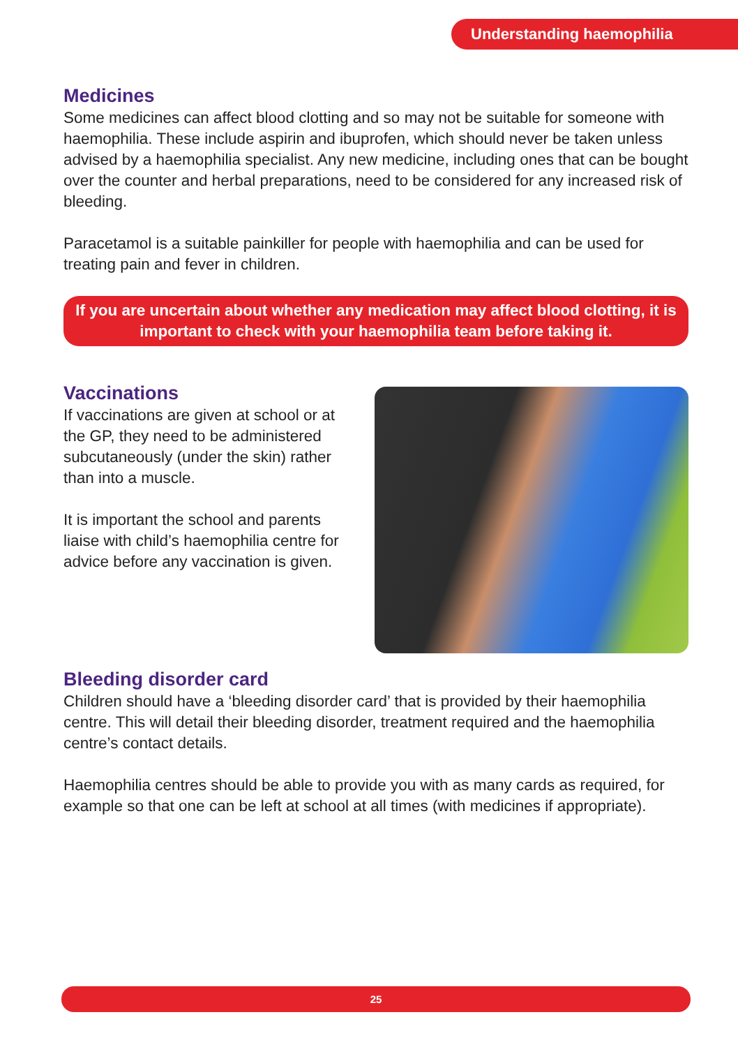Understanding haemophilia
Medicines
Some medicines can affect blood clotting and so may not be suitable for someone with haemophilia. These include aspirin and ibuprofen, which should never be taken unless advised by a haemophilia specialist. Any new medicine, including ones that can be bought over the counter and herbal preparations, need to be considered for any increased risk of bleeding.
Paracetamol is a suitable painkiller for people with haemophilia and can be used for treating pain and fever in children.
If you are uncertain about whether any medication may affect blood clotting, it is important to check with your haemophilia team before taking it.
Vaccinations
If vaccinations are given at school or at the GP, they need to be administered subcutaneously (under the skin) rather than into a muscle.
It is important the school and parents liaise with child’s haemophilia centre for advice before any vaccination is given.
Bleeding disorder card
Children should have a ‘bleeding disorder card’ that is provided by their haemophilia centre. This will detail their bleeding disorder, treatment required and the haemophilia centre’s contact details.
Haemophilia centres should be able to provide you with as many cards as required, for example so that one can be left at school at all times (with medicines if appropriate).
25